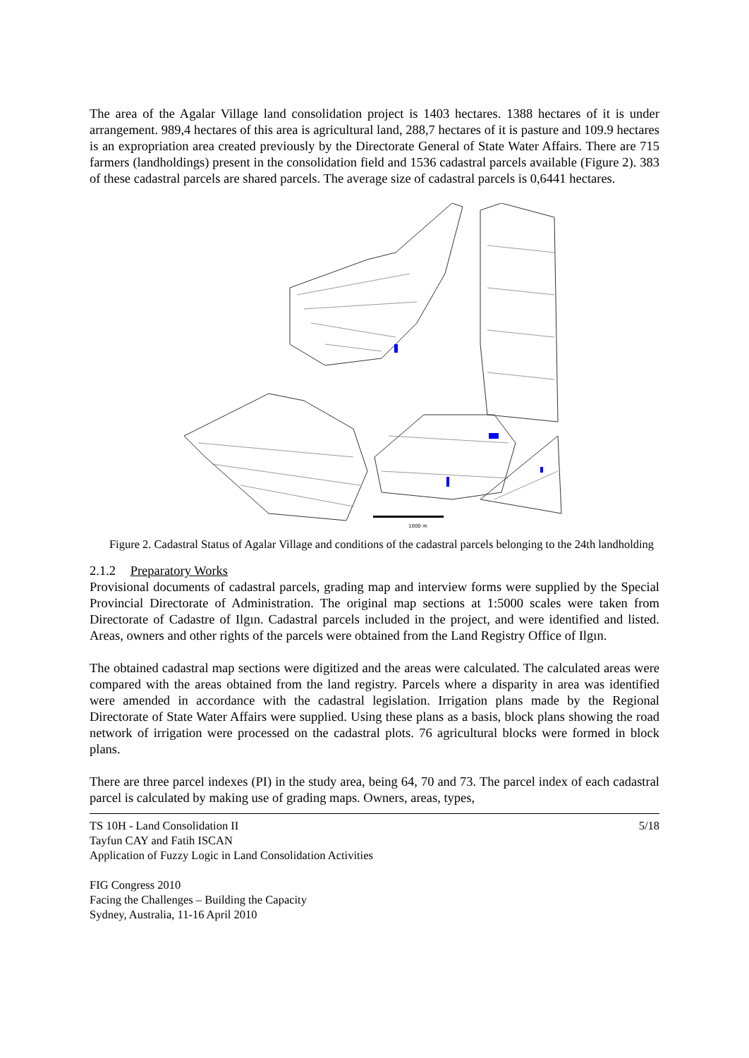The area of the Agalar Village land consolidation project is 1403 hectares. 1388 hectares of it is under arrangement. 989,4 hectares of this area is agricultural land, 288,7 hectares of it is pasture and 109.9 hectares is an expropriation area created previously by the Directorate General of State Water Affairs. There are 715 farmers (landholdings) present in the consolidation field and 1536 cadastral parcels available (Figure 2). 383 of these cadastral parcels are shared parcels. The average size of cadastral parcels is 0,6441 hectares.
1000 m
Figure 2. Cadastral Status of Agalar Village and conditions of the cadastral parcels belonging to the 24th landholding
2.1.2 Preparatory Works
Provisional documents of cadastral parcels, grading map and interview forms were supplied by the Special Provincial Directorate of Administration. The original map sections at 1:5000 scales were taken from Directorate of Cadastre of Ilgın. Cadastral parcels included in the project, and were identified and listed. Areas, owners and other rights of the parcels were obtained from the Land Registry Office of Ilgın.
The obtained cadastral map sections were digitized and the areas were calculated. The calculated areas were compared with the areas obtained from the land registry. Parcels where a disparity in area was identified were amended in accordance with the cadastral legislation. Irrigation plans made by the Regional Directorate of State Water Affairs were supplied. Using these plans as a basis, block plans showing the road network of irrigation were processed on the cadastral plots. 76 agricultural blocks were formed in block plans.
There are three parcel indexes (PI) in the study area, being 64, 70 and 73. The parcel index of each cadastral parcel is calculated by making use of grading maps. Owners, areas, types,
TS 10H - Land Consolidation II
Tayfun CAY and Fatih ISCAN
Application of Fuzzy Logic in Land Consolidation Activities
5/18
FIG Congress 2010
Facing the Challenges – Building the Capacity
Sydney, Australia, 11-16 April 2010